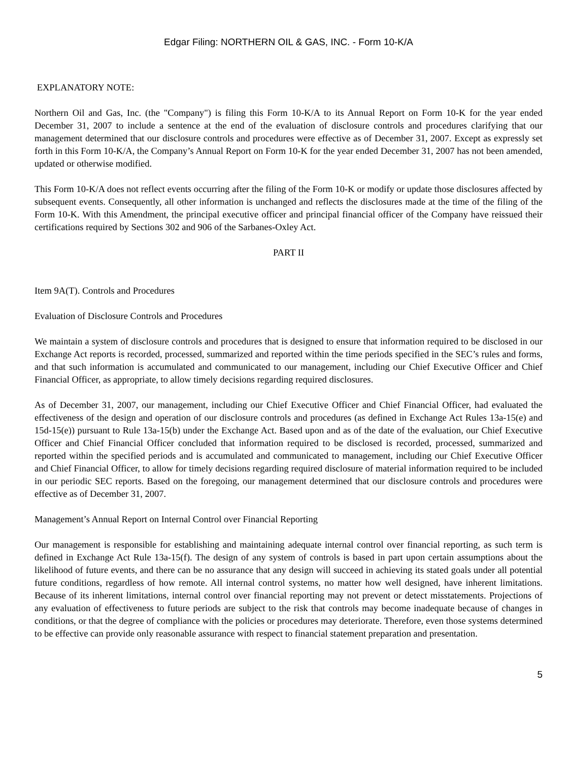Edgar Filing: NORTHERN OIL & GAS, INC. - Form 10-K/A
EXPLANATORY NOTE:
Northern Oil and Gas, Inc. (the "Company") is filing this Form 10-K/A to its Annual Report on Form 10-K for the year ended December 31, 2007 to include a sentence at the end of the evaluation of disclosure controls and procedures clarifying that our management determined that our disclosure controls and procedures were effective as of December 31, 2007. Except as expressly set forth in this Form 10-K/A, the Company’s Annual Report on Form 10-K for the year ended December 31, 2007 has not been amended, updated or otherwise modified.
This Form 10-K/A does not reflect events occurring after the filing of the Form 10-K or modify or update those disclosures affected by subsequent events. Consequently, all other information is unchanged and reflects the disclosures made at the time of the filing of the Form 10-K. With this Amendment, the principal executive officer and principal financial officer of the Company have reissued their certifications required by Sections 302 and 906 of the Sarbanes-Oxley Act.
PART II
Item 9A(T). Controls and Procedures
Evaluation of Disclosure Controls and Procedures
We maintain a system of disclosure controls and procedures that is designed to ensure that information required to be disclosed in our Exchange Act reports is recorded, processed, summarized and reported within the time periods specified in the SEC’s rules and forms, and that such information is accumulated and communicated to our management, including our Chief Executive Officer and Chief Financial Officer, as appropriate, to allow timely decisions regarding required disclosures.
As of December 31, 2007, our management, including our Chief Executive Officer and Chief Financial Officer, had evaluated the effectiveness of the design and operation of our disclosure controls and procedures (as defined in Exchange Act Rules 13a-15(e) and 15d-15(e)) pursuant to Rule 13a-15(b) under the Exchange Act. Based upon and as of the date of the evaluation, our Chief Executive Officer and Chief Financial Officer concluded that information required to be disclosed is recorded, processed, summarized and reported within the specified periods and is accumulated and communicated to management, including our Chief Executive Officer and Chief Financial Officer, to allow for timely decisions regarding required disclosure of material information required to be included in our periodic SEC reports. Based on the foregoing, our management determined that our disclosure controls and procedures were effective as of December 31, 2007.
Management’s Annual Report on Internal Control over Financial Reporting
Our management is responsible for establishing and maintaining adequate internal control over financial reporting, as such term is defined in Exchange Act Rule 13a-15(f). The design of any system of controls is based in part upon certain assumptions about the likelihood of future events, and there can be no assurance that any design will succeed in achieving its stated goals under all potential future conditions, regardless of how remote. All internal control systems, no matter how well designed, have inherent limitations. Because of its inherent limitations, internal control over financial reporting may not prevent or detect misstatements. Projections of any evaluation of effectiveness to future periods are subject to the risk that controls may become inadequate because of changes in conditions, or that the degree of compliance with the policies or procedures may deteriorate. Therefore, even those systems determined to be effective can provide only reasonable assurance with respect to financial statement preparation and presentation.
5